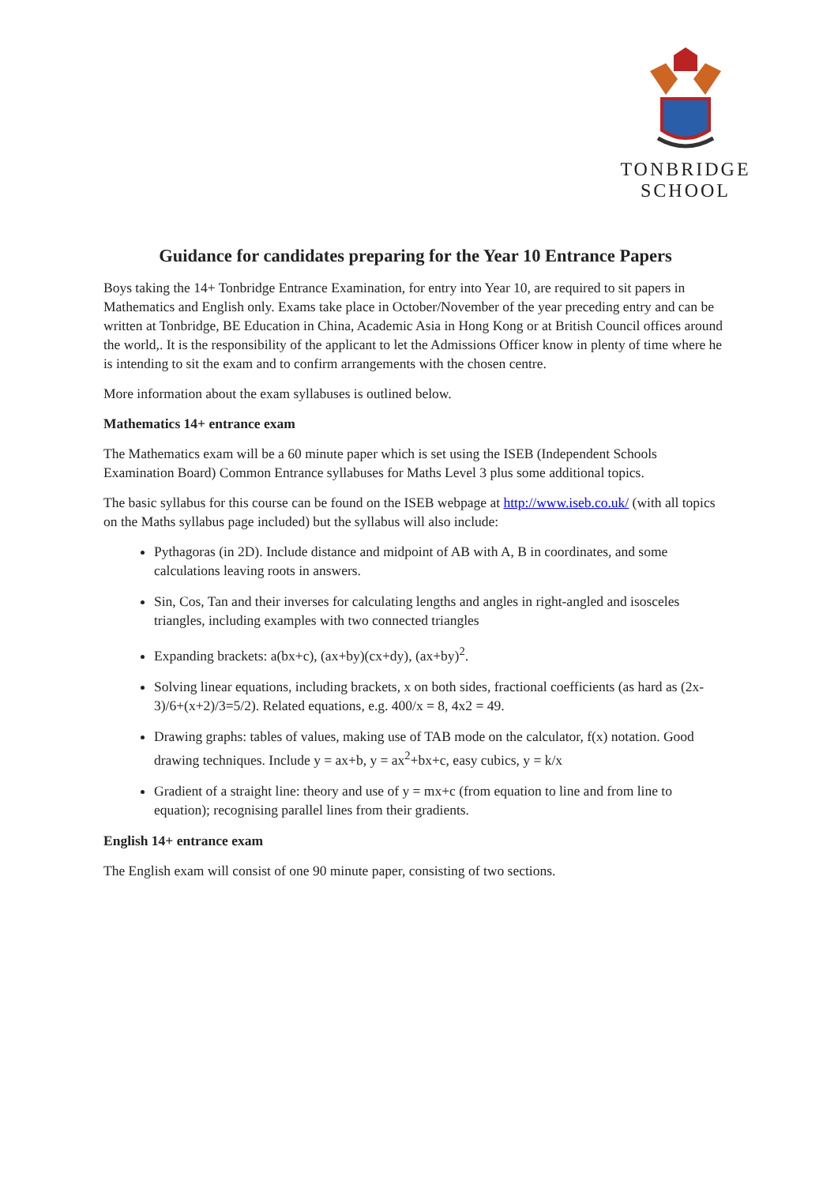TONBRIDGE
SCHOOL
Guidance for candidates preparing for the Year 10 Entrance Papers
Boys taking the 14+ Tonbridge Entrance Examination, for entry into Year 10, are required to sit papers in Mathematics and English only. Exams take place in October/November of the year preceding entry and can be written at Tonbridge, BE Education in China, Academic Asia in Hong Kong or at British Council offices around the world,. It is the responsibility of the applicant to let the Admissions Officer know in plenty of time where he is intending to sit the exam and to confirm arrangements with the chosen centre.
More information about the exam syllabuses is outlined below.
Mathematics 14+ entrance exam
The Mathematics exam will be a 60 minute paper which is set using the ISEB (Independent Schools Examination Board) Common Entrance syllabuses for Maths Level 3 plus some additional topics.
The basic syllabus for this course can be found on the ISEB webpage at http://www.iseb.co.uk/ (with all topics on the Maths syllabus page included) but the syllabus will also include:
Pythagoras (in 2D). Include distance and midpoint of AB with A, B in coordinates, and some calculations leaving roots in answers.
Sin, Cos, Tan and their inverses for calculating lengths and angles in right-angled and isosceles triangles, including examples with two connected triangles
Expanding brackets: a(bx+c), (ax+by)(cx+dy), (ax+by)<sup>2</sup>.
Solving linear equations, including brackets, x on both sides, fractional coefficients (as hard as (2x-3)/6+(x+2)/3=5/2). Related equations, e.g. 400/x = 8, 4x2 = 49.
Drawing graphs: tables of values, making use of TAB mode on the calculator, f(x) notation. Good drawing techniques. Include y = ax+b, y = ax<sup>2</sup>+bx+c, easy cubics, y = k/x
Gradient of a straight line: theory and use of y = mx+c (from equation to line and from line to equation); recognising parallel lines from their gradients.
English 14+ entrance exam
The English exam will consist of one 90 minute paper, consisting of two sections.